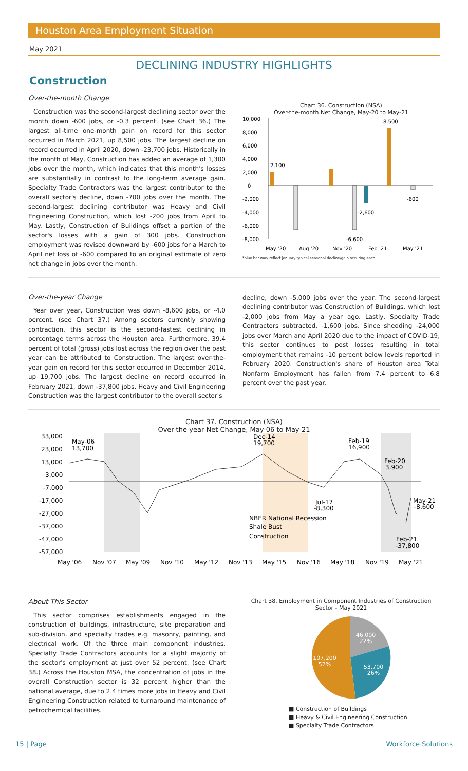Houston Area Employment Situation
May 2021
DECLINING INDUSTRY HIGHLIGHTS
Construction
Over-the-month Change
Construction was the second-largest declining sector over the month down -600 jobs, or -0.3 percent. (see Chart 36.) The largest all-time one-month gain on record for this sector occurred in March 2021, up 8,500 jobs. The largest decline on record occurred in April 2020, down -23,700 jobs. Historically in the month of May, Construction has added an average of 1,300 jobs over the month, which indicates that this month's losses are substantially in contrast to the long-term average gain. Specialty Trade Contractors was the largest contributor to the overall sector's decline, down -700 jobs over the month. The second-largest declining contributor was Heavy and Civil Engineering Construction, which lost -200 jobs from April to May. Lastly, Construction of Buildings offset a portion of the sector's losses with a gain of 300 jobs. Construction employment was revised downward by -600 jobs for a March to April net loss of -600 compared to an original estimate of zero net change in jobs over the month.
Chart 36. Construction (NSA)
Over-the-month Net Change, May-20 to May-21
10,000
8,000
6,000
4,000
2,000
0
-2,000
-4,000
-6,000
-8,000
2,100
8,500
-2,600
-6,600
-600
May '20
Aug '20
Nov '20
Feb '21
May '21
*blue bar may reflect January typical seasonal decline/gain occuring each
Over-the-year Change
Year over year, Construction was down -8,600 jobs, or -4.0 percent. (see Chart 37.) Among sectors currently showing contraction, this sector is the second-fastest declining in percentage terms across the Houston area. Furthermore, 39.4 percent of total (gross) jobs lost across the region over the past year can be attributed to Construction. The largest over-the-year gain on record for this sector occurred in December 2014, up 19,700 jobs. The largest decline on record occurred in February 2021, down -37,800 jobs. Heavy and Civil Engineering Construction was the largest contributor to the overall sector's
decline, down -5,000 jobs over the year. The second-largest declining contributor was Construction of Buildings, which lost -2,000 jobs from May a year ago. Lastly, Specialty Trade Contractors subtracted, -1,600 jobs. Since shedding -24,000 jobs over March and April 2020 due to the impact of COVID-19, this sector continues to post losses resulting in total employment that remains -10 percent below levels reported in February 2020. Construction's share of Houston area Total Nonfarm Employment has fallen from 7.4 percent to 6.8 percent over the past year.
Chart 37. Construction (NSA)
Over-the-year Net Change, May-06 to May-21
33,000
23,000
13,000
3,000
-7,000
-17,000
-27,000
-37,000
-47,000
-57,000
May-06
13,700
Dec-14
19,700
Feb-19
16,900
Feb-20
3,900
Jul-17
-8,300
May-21
-8,600
Feb-21
-37,800
NBER National Recession
Shale Bust
Construction
May '06
Nov '07
May '09
Nov '10
May '12
Nov '13
May '15
Nov '16
May '18
Nov '19
May '21
About This Sector
This sector comprises establishments engaged in the construction of buildings, infrastructure, site preparation and sub-division, and specialty trades e.g. masonry, painting, and electrical work. Of the three main component industries, Specialty Trade Contractors accounts for a slight majority of the sector's employment at just over 52 percent. (see Chart 38.) Across the Houston MSA, the concentration of jobs in the overall Construction sector is 32 percent higher than the national average, due to 2.4 times more jobs in Heavy and Civil Engineering Construction related to turnaround maintenance of petrochemical facilities.
Chart 38. Employment in Component Industries of Construction Sector - May 2021
46,000
22%
53,700
26%
107,200
52%
■ Construction of Buildings
■ Heavy & Civil Engineering Construction
■ Specialty Trade Contractors
15 | Page Workforce Solutions